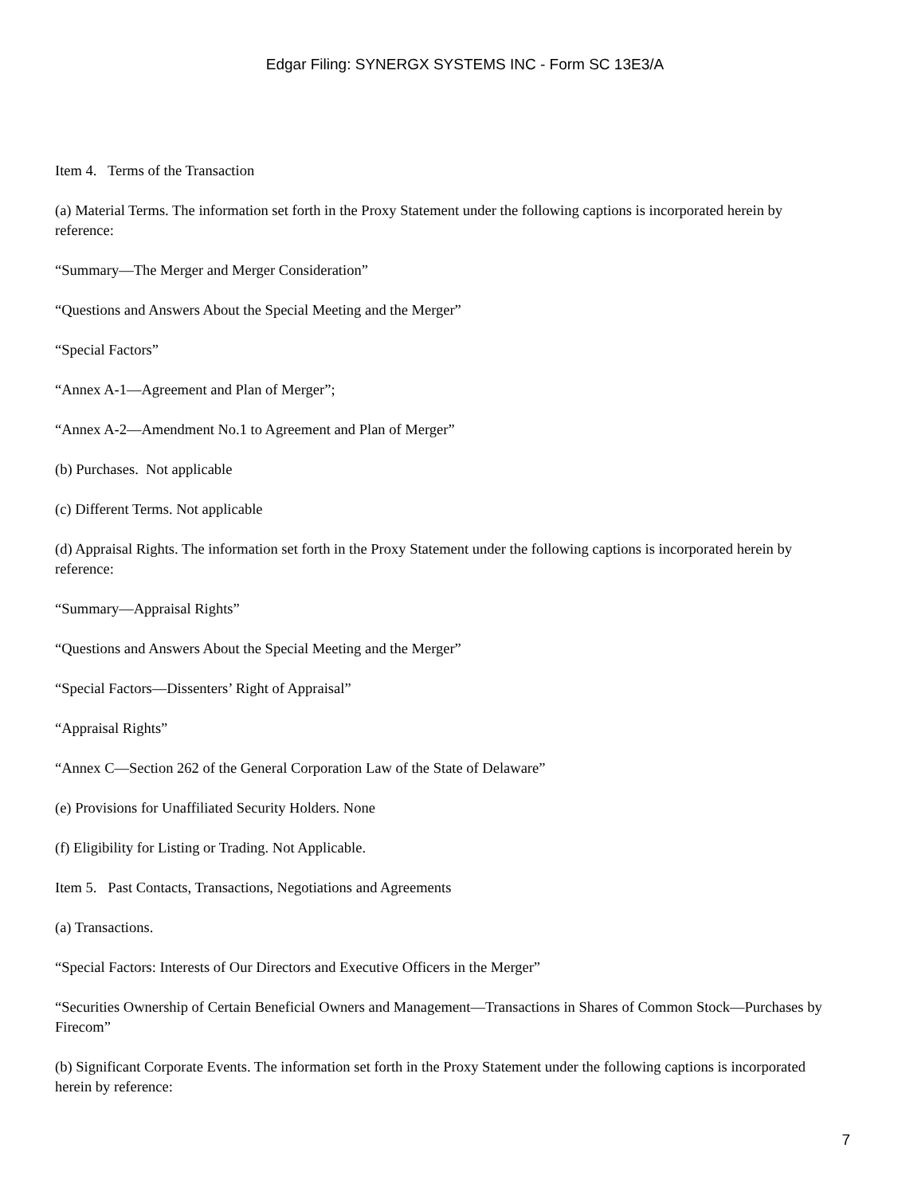Edgar Filing: SYNERGX SYSTEMS INC - Form SC 13E3/A
Item 4. Terms of the Transaction
(a) Material Terms. The information set forth in the Proxy Statement under the following captions is incorporated herein by reference:
“Summary—The Merger and Merger Consideration”
“Questions and Answers About the Special Meeting and the Merger”
“Special Factors”
“Annex A-1—Agreement and Plan of Merger”;
“Annex A-2—Amendment No.1 to Agreement and Plan of Merger”
(b) Purchases. Not applicable
(c) Different Terms. Not applicable
(d) Appraisal Rights. The information set forth in the Proxy Statement under the following captions is incorporated herein by reference:
“Summary—Appraisal Rights”
“Questions and Answers About the Special Meeting and the Merger”
“Special Factors—Dissenters’ Right of Appraisal”
“Appraisal Rights”
“Annex C—Section 262 of the General Corporation Law of the State of Delaware”
(e) Provisions for Unaffiliated Security Holders. None
(f) Eligibility for Listing or Trading. Not Applicable.
Item 5. Past Contacts, Transactions, Negotiations and Agreements
(a) Transactions.
“Special Factors: Interests of Our Directors and Executive Officers in the Merger”
“Securities Ownership of Certain Beneficial Owners and Management—Transactions in Shares of Common Stock—Purchases by Firecom”
(b) Significant Corporate Events. The information set forth in the Proxy Statement under the following captions is incorporated herein by reference:
7